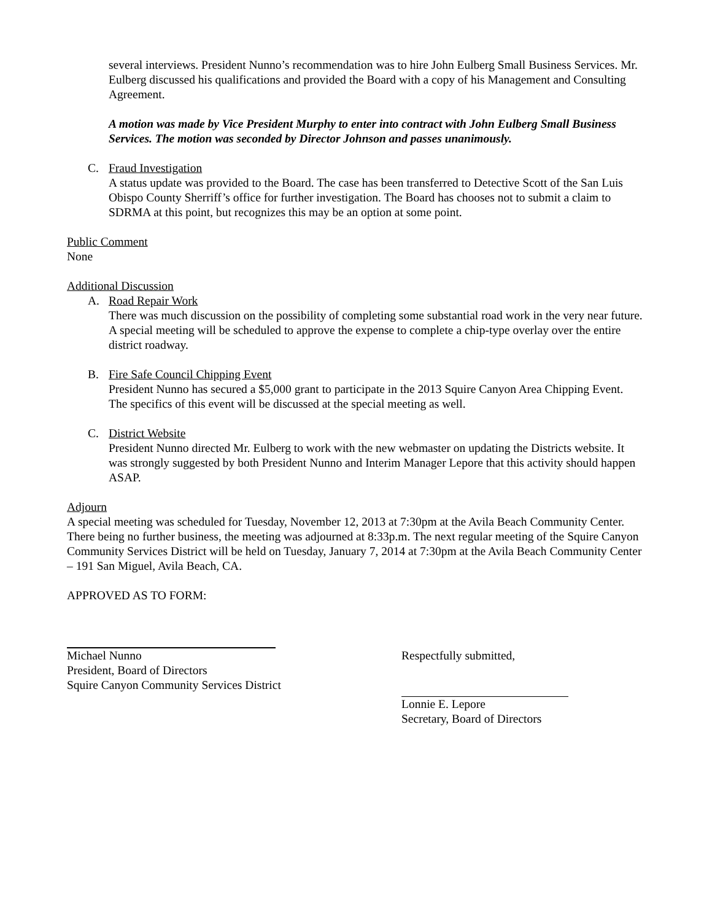several interviews. President Nunno’s recommendation was to hire John Eulberg Small Business Services. Mr. Eulberg discussed his qualifications and provided the Board with a copy of his Management and Consulting Agreement.
A motion was made by Vice President Murphy to enter into contract with John Eulberg Small Business Services. The motion was seconded by Director Johnson and passes unanimously.
C. Fraud Investigation
A status update was provided to the Board. The case has been transferred to Detective Scott of the San Luis Obispo County Sherriff’s office for further investigation. The Board has chooses not to submit a claim to SDRMA at this point, but recognizes this may be an option at some point.
Public Comment
None
Additional Discussion
A. Road Repair Work
There was much discussion on the possibility of completing some substantial road work in the very near future. A special meeting will be scheduled to approve the expense to complete a chip-type overlay over the entire district roadway.
B. Fire Safe Council Chipping Event
President Nunno has secured a $5,000 grant to participate in the 2013 Squire Canyon Area Chipping Event. The specifics of this event will be discussed at the special meeting as well.
C. District Website
President Nunno directed Mr. Eulberg to work with the new webmaster on updating the Districts website. It was strongly suggested by both President Nunno and Interim Manager Lepore that this activity should happen ASAP.
Adjourn
A special meeting was scheduled for Tuesday, November 12, 2013 at 7:30pm at the Avila Beach Community Center. There being no further business, the meeting was adjourned at 8:33p.m. The next regular meeting of the Squire Canyon Community Services District will be held on Tuesday, January 7, 2014 at 7:30pm at the Avila Beach Community Center – 191 San Miguel, Avila Beach, CA.
APPROVED AS TO FORM:
Michael Nunno
President, Board of Directors
Squire Canyon Community Services District
Respectfully submitted,
Lonnie E. Lepore
Secretary, Board of Directors